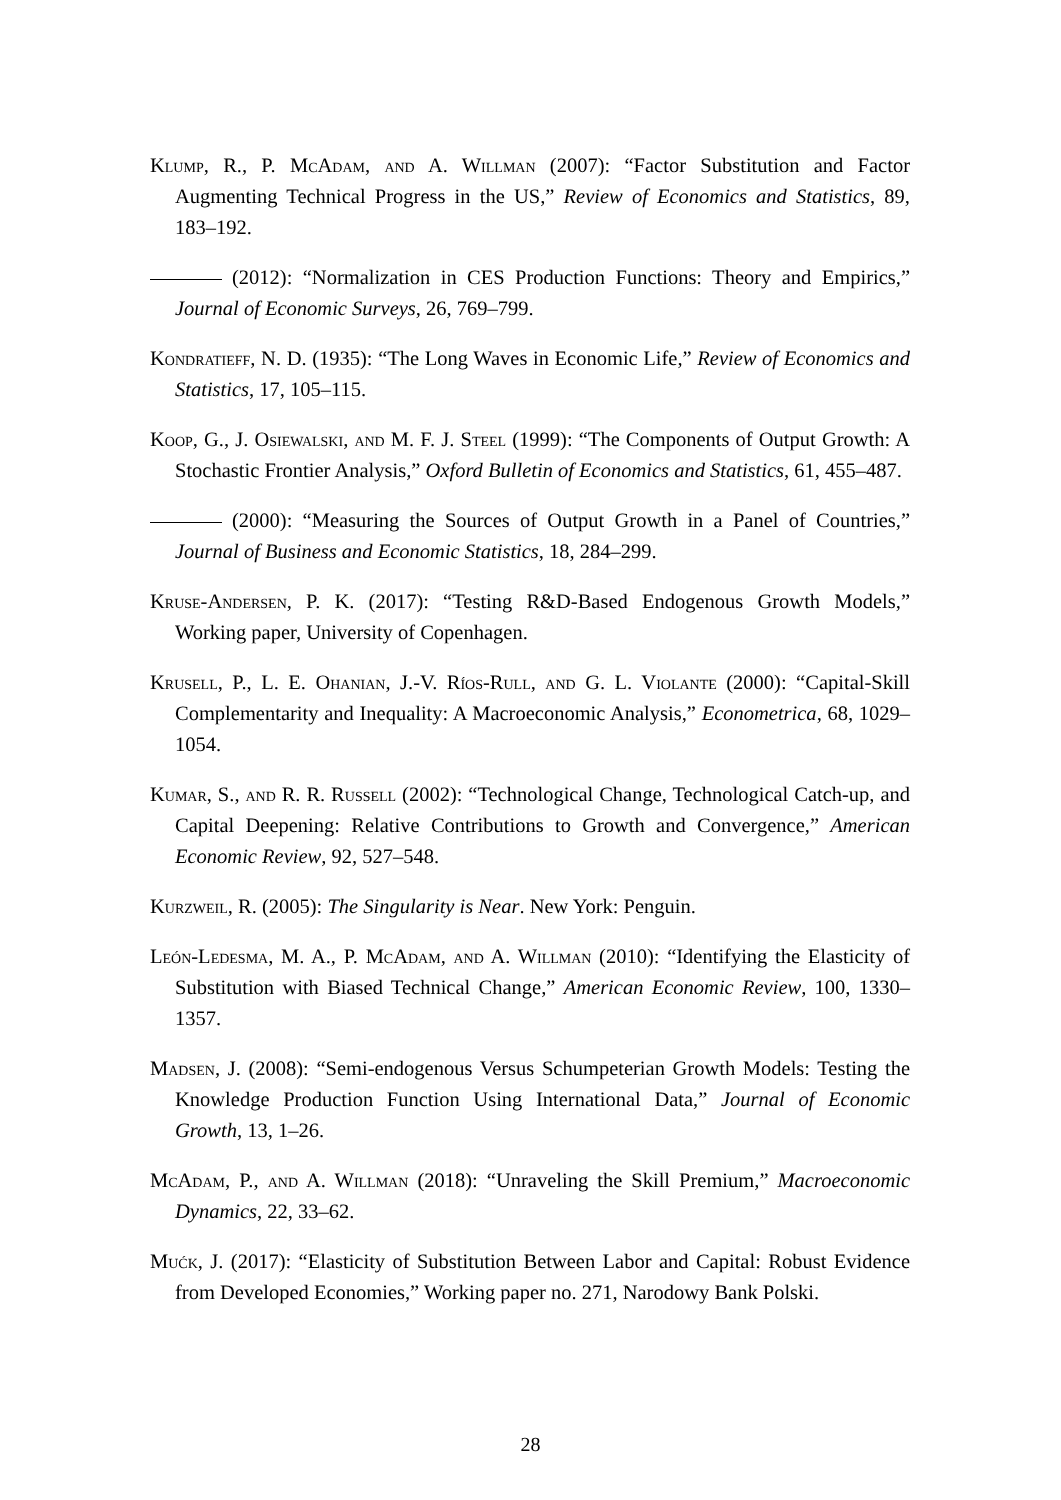Klump, R., P. McAdam, and A. Willman (2007): “Factor Substitution and Factor Augmenting Technical Progress in the US,” Review of Economics and Statistics, 89, 183–192.
(2012): “Normalization in CES Production Functions: Theory and Empirics,” Journal of Economic Surveys, 26, 769–799.
Kondratieff, N. D. (1935): “The Long Waves in Economic Life,” Review of Economics and Statistics, 17, 105–115.
Koop, G., J. Osiewalski, and M. F. J. Steel (1999): “The Components of Output Growth: A Stochastic Frontier Analysis,” Oxford Bulletin of Economics and Statistics, 61, 455–487.
(2000): “Measuring the Sources of Output Growth in a Panel of Countries,” Journal of Business and Economic Statistics, 18, 284–299.
Kruse-Andersen, P. K. (2017): “Testing R&D-Based Endogenous Growth Models,” Working paper, University of Copenhagen.
Krusell, P., L. E. Ohanian, J.-V. Ríos-Rull, and G. L. Violante (2000): “Capital-Skill Complementarity and Inequality: A Macroeconomic Analysis,” Econometrica, 68, 1029–1054.
Kumar, S., and R. R. Russell (2002): “Technological Change, Technological Catch-up, and Capital Deepening: Relative Contributions to Growth and Convergence,” American Economic Review, 92, 527–548.
Kurzweil, R. (2005): The Singularity is Near. New York: Penguin.
León-Ledesma, M. A., P. McAdam, and A. Willman (2010): “Identifying the Elasticity of Substitution with Biased Technical Change,” American Economic Review, 100, 1330–1357.
Madsen, J. (2008): “Semi-endogenous Versus Schumpeterian Growth Models: Testing the Knowledge Production Function Using International Data,” Journal of Economic Growth, 13, 1–26.
McAdam, P., and A. Willman (2018): “Unraveling the Skill Premium,” Macroeconomic Dynamics, 22, 33–62.
Mućk, J. (2017): “Elasticity of Substitution Between Labor and Capital: Robust Evidence from Developed Economies,” Working paper no. 271, Narodowy Bank Polski.
28